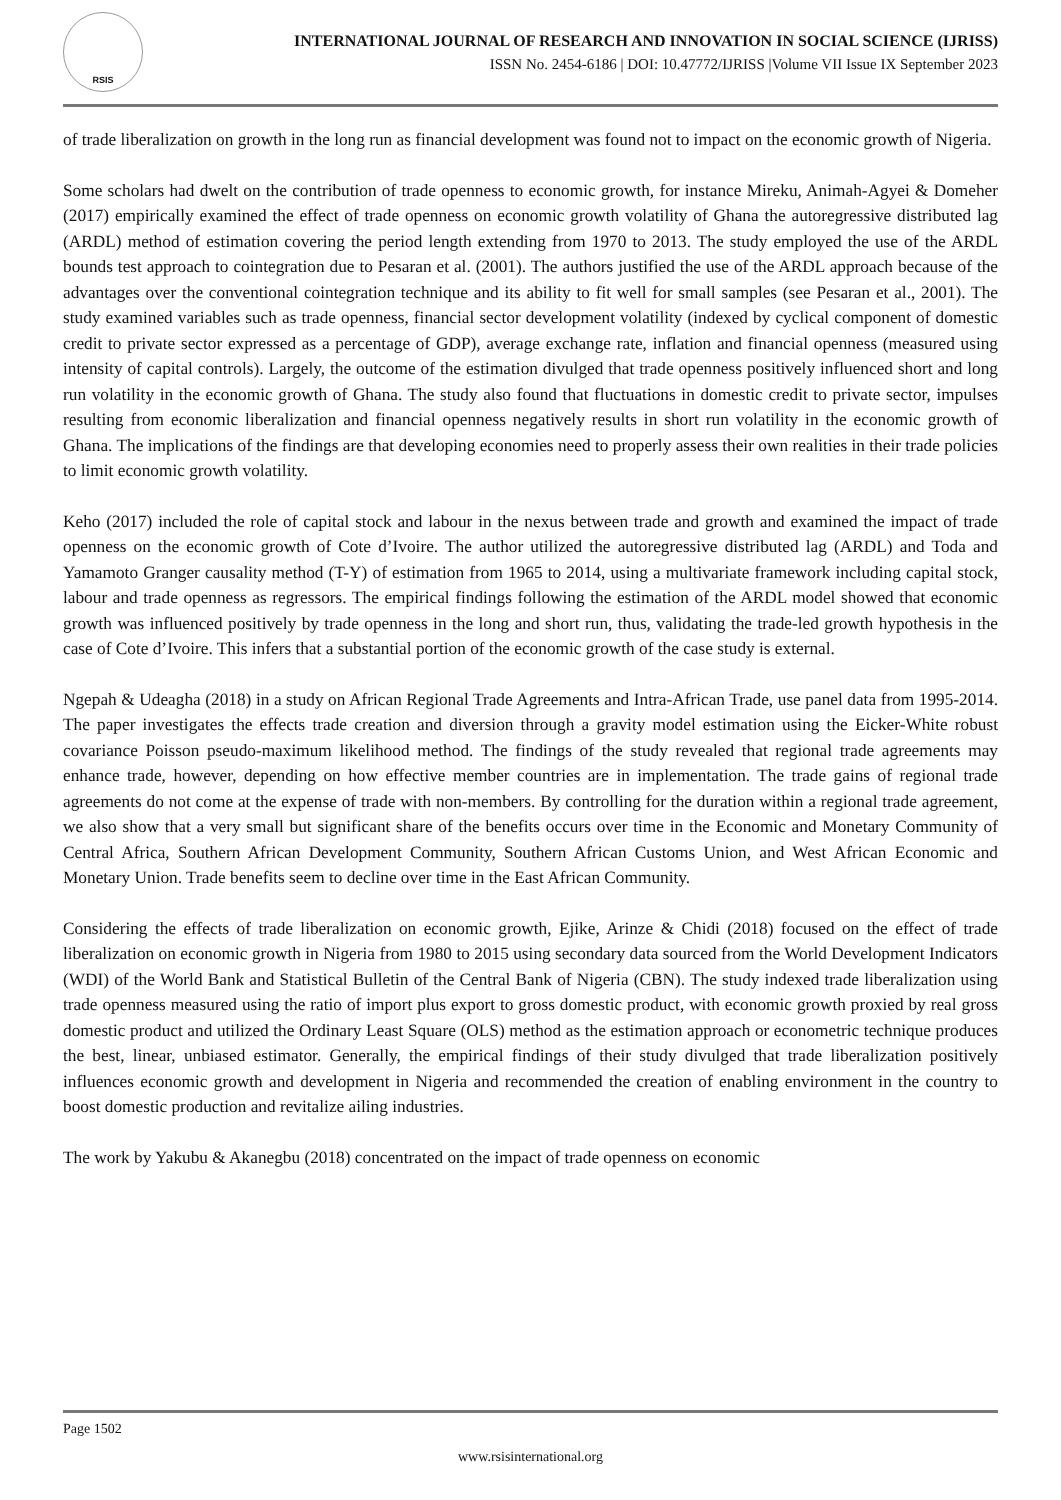RSIS
INTERNATIONAL JOURNAL OF RESEARCH AND INNOVATION IN SOCIAL SCIENCE (IJRISS)
ISSN No. 2454-6186 | DOI: 10.47772/IJRISS |Volume VII Issue IX September 2023
of trade liberalization on growth in the long run as financial development was found not to impact on the economic growth of Nigeria.
Some scholars had dwelt on the contribution of trade openness to economic growth, for instance Mireku, Animah-Agyei & Domeher (2017) empirically examined the effect of trade openness on economic growth volatility of Ghana the autoregressive distributed lag (ARDL) method of estimation covering the period length extending from 1970 to 2013. The study employed the use of the ARDL bounds test approach to cointegration due to Pesaran et al. (2001). The authors justified the use of the ARDL approach because of the advantages over the conventional cointegration technique and its ability to fit well for small samples (see Pesaran et al., 2001). The study examined variables such as trade openness, financial sector development volatility (indexed by cyclical component of domestic credit to private sector expressed as a percentage of GDP), average exchange rate, inflation and financial openness (measured using intensity of capital controls). Largely, the outcome of the estimation divulged that trade openness positively influenced short and long run volatility in the economic growth of Ghana. The study also found that fluctuations in domestic credit to private sector, impulses resulting from economic liberalization and financial openness negatively results in short run volatility in the economic growth of Ghana. The implications of the findings are that developing economies need to properly assess their own realities in their trade policies to limit economic growth volatility.
Keho (2017) included the role of capital stock and labour in the nexus between trade and growth and examined the impact of trade openness on the economic growth of Cote d’Ivoire. The author utilized the autoregressive distributed lag (ARDL) and Toda and Yamamoto Granger causality method (T-Y) of estimation from 1965 to 2014, using a multivariate framework including capital stock, labour and trade openness as regressors. The empirical findings following the estimation of the ARDL model showed that economic growth was influenced positively by trade openness in the long and short run, thus, validating the trade-led growth hypothesis in the case of Cote d’Ivoire. This infers that a substantial portion of the economic growth of the case study is external.
Ngepah & Udeagha (2018) in a study on African Regional Trade Agreements and Intra-African Trade, use panel data from 1995-2014. The paper investigates the effects trade creation and diversion through a gravity model estimation using the Eicker-White robust covariance Poisson pseudo-maximum likelihood method. The findings of the study revealed that regional trade agreements may enhance trade, however, depending on how effective member countries are in implementation. The trade gains of regional trade agreements do not come at the expense of trade with non-members. By controlling for the duration within a regional trade agreement, we also show that a very small but significant share of the benefits occurs over time in the Economic and Monetary Community of Central Africa, Southern African Development Community, Southern African Customs Union, and West African Economic and Monetary Union. Trade benefits seem to decline over time in the East African Community.
Considering the effects of trade liberalization on economic growth, Ejike, Arinze & Chidi (2018) focused on the effect of trade liberalization on economic growth in Nigeria from 1980 to 2015 using secondary data sourced from the World Development Indicators (WDI) of the World Bank and Statistical Bulletin of the Central Bank of Nigeria (CBN). The study indexed trade liberalization using trade openness measured using the ratio of import plus export to gross domestic product, with economic growth proxied by real gross domestic product and utilized the Ordinary Least Square (OLS) method as the estimation approach or econometric technique produces the best, linear, unbiased estimator. Generally, the empirical findings of their study divulged that trade liberalization positively influences economic growth and development in Nigeria and recommended the creation of enabling environment in the country to boost domestic production and revitalize ailing industries.
The work by Yakubu & Akanegbu (2018) concentrated on the impact of trade openness on economic
Page 1502
www.rsisinternational.org